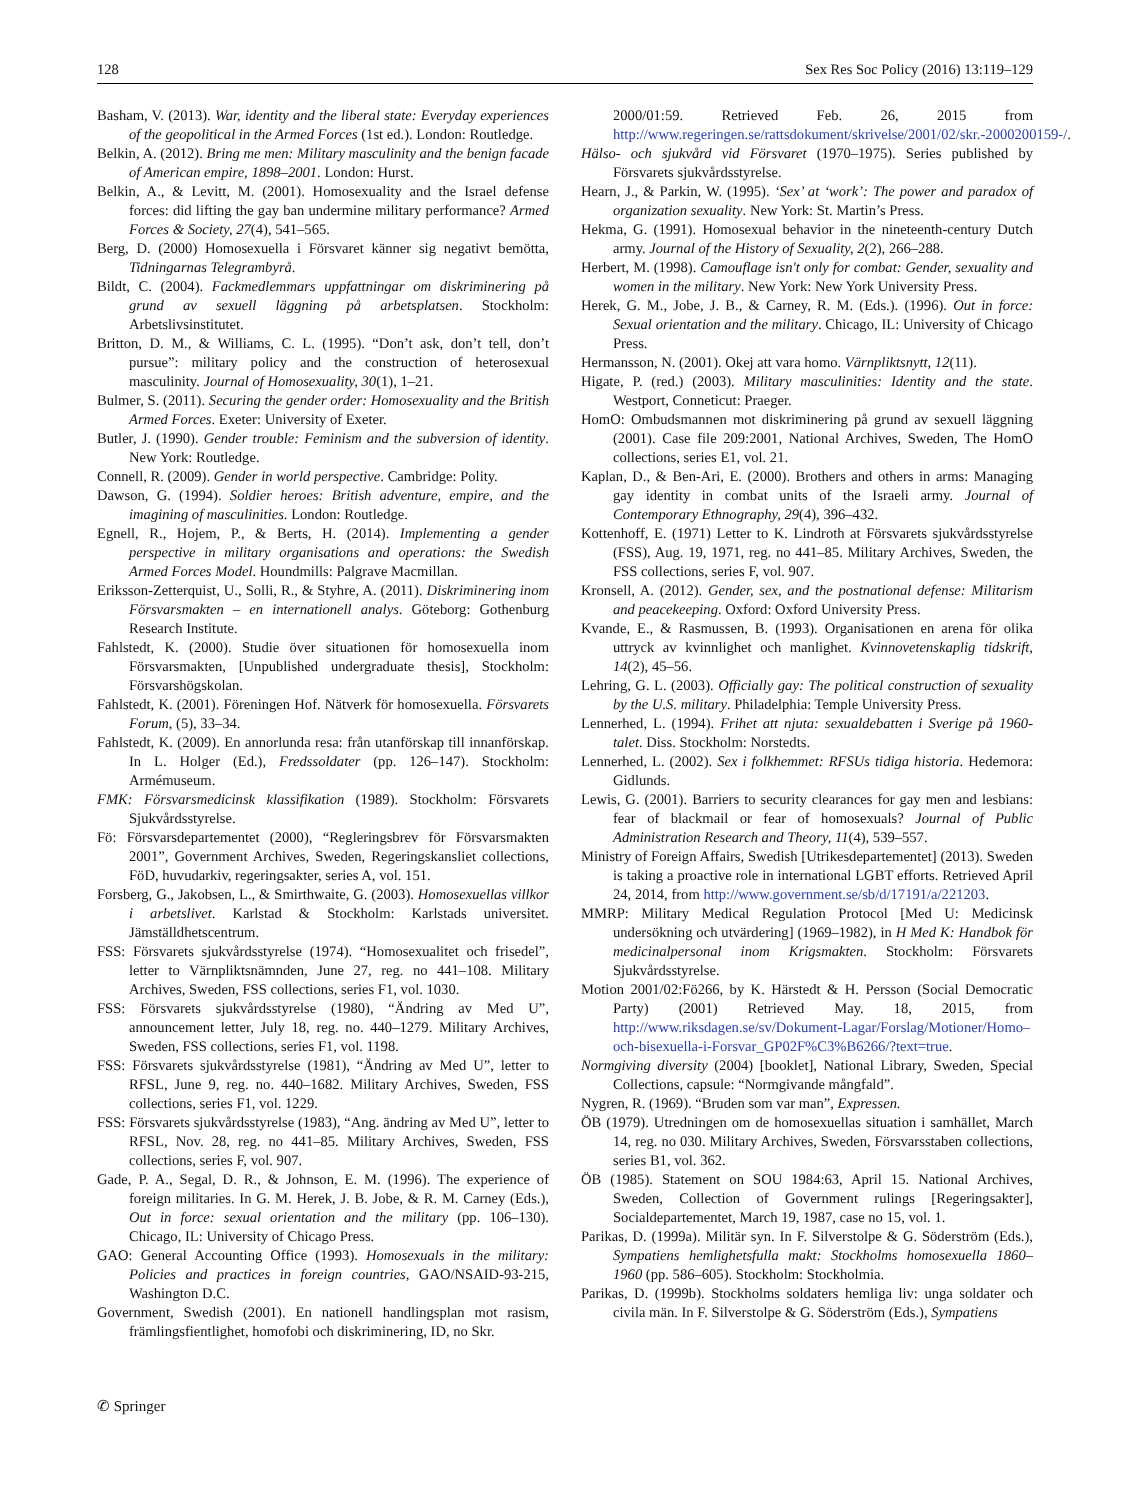128 Sex Res Soc Policy (2016) 13:119–129
Basham, V. (2013). War, identity and the liberal state: Everyday experiences of the geopolitical in the Armed Forces (1st ed.). London: Routledge.
Belkin, A. (2012). Bring me men: Military masculinity and the benign facade of American empire, 1898–2001. London: Hurst.
Belkin, A., & Levitt, M. (2001). Homosexuality and the Israel defense forces: did lifting the gay ban undermine military performance? Armed Forces & Society, 27(4), 541–565.
Berg, D. (2000) Homosexuella i Försvaret känner sig negativt bemötta, Tidningarnas Telegrambyrå.
Bildt, C. (2004). Fackmedlemmars uppfattningar om diskriminering på grund av sexuell läggning på arbetsplatsen. Stockholm: Arbetslivsinstitutet.
Britton, D. M., & Williams, C. L. (1995). “Don’t ask, don’t tell, don’t pursue”: military policy and the construction of heterosexual masculinity. Journal of Homosexuality, 30(1), 1–21.
Bulmer, S. (2011). Securing the gender order: Homosexuality and the British Armed Forces. Exeter: University of Exeter.
Butler, J. (1990). Gender trouble: Feminism and the subversion of identity. New York: Routledge.
Connell, R. (2009). Gender in world perspective. Cambridge: Polity.
Dawson, G. (1994). Soldier heroes: British adventure, empire, and the imagining of masculinities. London: Routledge.
Egnell, R., Hojem, P., & Berts, H. (2014). Implementing a gender perspective in military organisations and operations: the Swedish Armed Forces Model. Houndmills: Palgrave Macmillan.
Eriksson-Zetterquist, U., Solli, R., & Styhre, A. (2011). Diskriminering inom Försvarsmakten – en internationell analys. Göteborg: Gothenburg Research Institute.
Fahlstedt, K. (2000). Studie över situationen för homosexuella inom Försvarsmakten, [Unpublished undergraduate thesis], Stockholm: Försvarshögskolan.
Fahlstedt, K. (2001). Föreningen Hof. Nätverk för homosexuella. Försvarets Forum, (5), 33–34.
Fahlstedt, K. (2009). En annorlunda resa: från utanförskap till innanförskap. In L. Holger (Ed.), Fredssoldater (pp. 126–147). Stockholm: Armémuseum.
FMK: Försvarsmedicinsk klassifikation (1989). Stockholm: Försvarets Sjukvårdsstyrelse.
Fö: Försvarsdepartementet (2000), “Regleringsbrev för Försvarsmakten 2001”, Government Archives, Sweden, Regeringskansliet collections, FöD, huvudarkiv, regeringsakter, series A, vol. 151.
Forsberg, G., Jakobsen, L., & Smirthwaite, G. (2003). Homosexuellas villkor i arbetslivet. Karlstad & Stockholm: Karlstads universitet. Jämställdhetscentrum.
FSS: Försvarets sjukvårdsstyrelse (1974). “Homosexualitet och frisedel”, letter to Värnpliktsnämnden, June 27, reg. no 441–108. Military Archives, Sweden, FSS collections, series F1, vol. 1030.
FSS: Försvarets sjukvårdsstyrelse (1980), “Ändring av Med U”, announcement letter, July 18, reg. no. 440–1279. Military Archives, Sweden, FSS collections, series F1, vol. 1198.
FSS: Försvarets sjukvårdsstyrelse (1981), “Ändring av Med U”, letter to RFSL, June 9, reg. no. 440–1682. Military Archives, Sweden, FSS collections, series F1, vol. 1229.
FSS: Försvarets sjukvårdsstyrelse (1983), “Ang. ändring av Med U”, letter to RFSL, Nov. 28, reg. no 441–85. Military Archives, Sweden, FSS collections, series F, vol. 907.
Gade, P. A., Segal, D. R., & Johnson, E. M. (1996). The experience of foreign militaries. In G. M. Herek, J. B. Jobe, & R. M. Carney (Eds.), Out in force: sexual orientation and the military (pp. 106–130). Chicago, IL: University of Chicago Press.
GAO: General Accounting Office (1993). Homosexuals in the military: Policies and practices in foreign countries, GAO/NSAID-93-215, Washington D.C.
Government, Swedish (2001). En nationell handlingsplan mot rasism, främlingsfientlighet, homofobi och diskriminering, ID, no Skr.
2000/01:59. Retrieved Feb. 26, 2015 from http://www.regeringen.se/rattsdokument/skrivelse/2001/02/skr.-2000200159-/.
Hälso- och sjukvård vid Försvaret (1970–1975). Series published by Försvarets sjukvårdsstyrelse.
Hearn, J., & Parkin, W. (1995). ‘Sex’ at ‘work’: The power and paradox of organization sexuality. New York: St. Martin’s Press.
Hekma, G. (1991). Homosexual behavior in the nineteenth-century Dutch army. Journal of the History of Sexuality, 2(2), 266–288.
Herbert, M. (1998). Camouflage isn't only for combat: Gender, sexuality and women in the military. New York: New York University Press.
Herek, G. M., Jobe, J. B., & Carney, R. M. (Eds.). (1996). Out in force: Sexual orientation and the military. Chicago, IL: University of Chicago Press.
Hermansson, N. (2001). Okej att vara homo. Värnpliktsnytt, 12(11).
Higate, P. (red.) (2003). Military masculinities: Identity and the state. Westport, Conneticut: Praeger.
HomO: Ombudsmannen mot diskriminering på grund av sexuell läggning (2001). Case file 209:2001, National Archives, Sweden, The HomO collections, series E1, vol. 21.
Kaplan, D., & Ben-Ari, E. (2000). Brothers and others in arms: Managing gay identity in combat units of the Israeli army. Journal of Contemporary Ethnography, 29(4), 396–432.
Kottenhoff, E. (1971) Letter to K. Lindroth at Försvarets sjukvårdsstyrelse (FSS), Aug. 19, 1971, reg. no 441–85. Military Archives, Sweden, the FSS collections, series F, vol. 907.
Kronsell, A. (2012). Gender, sex, and the postnational defense: Militarism and peacekeeping. Oxford: Oxford University Press.
Kvande, E., & Rasmussen, B. (1993). Organisationen en arena för olika uttryck av kvinnlighet och manlighet. Kvinnovetenskaplig tidskrift, 14(2), 45–56.
Lehring, G. L. (2003). Officially gay: The political construction of sexuality by the U.S. military. Philadelphia: Temple University Press.
Lennerhed, L. (1994). Frihet att njuta: sexualdebatten i Sverige på 1960-talet. Diss. Stockholm: Norstedts.
Lennerhed, L. (2002). Sex i folkhemmet: RFSUs tidiga historia. Hedemora: Gidlunds.
Lewis, G. (2001). Barriers to security clearances for gay men and lesbians: fear of blackmail or fear of homosexuals? Journal of Public Administration Research and Theory, 11(4), 539–557.
Ministry of Foreign Affairs, Swedish [Utrikesdepartementet] (2013). Sweden is taking a proactive role in international LGBT efforts. Retrieved April 24, 2014, from http://www.government.se/sb/d/17191/a/221203.
MMRP: Military Medical Regulation Protocol [Med U: Medicinsk undersökning och utvärdering] (1969–1982), in H Med K: Handbok för medicinalpersonal inom Krigsmakten. Stockholm: Försvarets Sjukvårdsstyrelse.
Motion 2001/02:Fö266, by K. Härstedt & H. Persson (Social Democratic Party) (2001) Retrieved May. 18, 2015, from http://www.riksdagen.se/sv/Dokument-Lagar/Forslag/Motioner/Homo–och-bisexuella-i-Forsvar_GP02F%C3%B6266/?text=true.
Normgiving diversity (2004) [booklet], National Library, Sweden, Special Collections, capsule: “Normgivande mångfald”.
Nygren, R. (1969). “Bruden som var man”, Expressen.
ÖB (1979). Utredningen om de homosexuellas situation i samhället, March 14, reg. no 030. Military Archives, Sweden, Försvarsstaben collections, series B1, vol. 362.
ÖB (1985). Statement on SOU 1984:63, April 15. National Archives, Sweden, Collection of Government rulings [Regeringsakter], Socialdepartementet, March 19, 1987, case no 15, vol. 1.
Parikas, D. (1999a). Militär syn. In F. Silverstolpe & G. Söderström (Eds.), Sympatiens hemlighetsfulla makt: Stockholms homosexuella 1860–1960 (pp. 586–605). Stockholm: Stockholmia.
Parikas, D. (1999b). Stockholms soldaters hemliga liv: unga soldater och civila män. In F. Silverstolpe & G. Söderström (Eds.), Sympatiens
✆ Springer